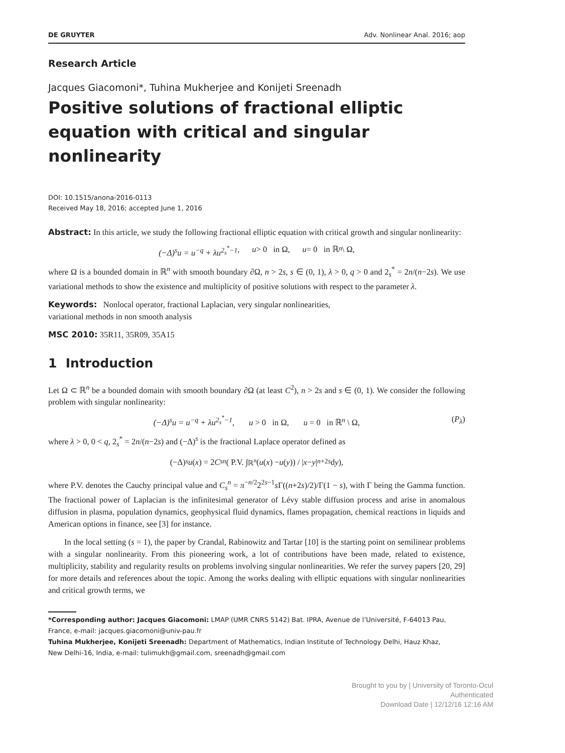DE GRUYTER Adv. Nonlinear Anal. 2016; aop
Research Article
Jacques Giacomoni*, Tuhina Mukherjee and Konijeti Sreenadh
Positive solutions of fractional elliptic equation with critical and singular nonlinearity
DOI: 10.1515/anona-2016-0113
Received May 18, 2016; accepted June 1, 2016
Abstract: In this article, we study the following fractional elliptic equation with critical growth and singular nonlinearity:
(−Δ)<sup>s</sup>u = u<sup>−q</sup> + λu<sup>2<sub>s</sub><sup>*</sup>−1</sup>, u > 0 in Ω, u = 0 in ℝ<sup>n</sup> \ Ω,
where Ω is a bounded domain in ℝ<sup>n</sup> with smooth boundary ∂Ω, n > 2s, s ∈ (0, 1), λ > 0, q > 0 and 2<sub>s</sub><sup>*</sup> = 2n/(n−2s). We use variational methods to show the existence and multiplicity of positive solutions with respect to the parameter λ.
Keywords: Nonlocal operator, fractional Laplacian, very singular nonlinearities,
variational methods in non smooth analysis
MSC 2010: 35R11, 35R09, 35A15
1 Introduction
Let Ω ⊂ ℝ<sup>n</sup> be a bounded domain with smooth boundary ∂Ω (at least C<sup>2</sup>), n > 2s and s ∈ (0, 1). We consider the following problem with singular nonlinearity:
(−Δ)<sup>s</sup>u = u<sup>−q</sup> + λu<sup>2<sub>s</sub><sup>*</sup>−1</sup>, u > 0 in Ω, u = 0 in ℝ<sup>n</sup> \ Ω, (P<sub>λ</sub>)
where λ > 0, 0 < q, 2<sub>s</sub><sup>*</sup> = 2n/(n−2s) and (−Δ)<sup>s</sup> is the fractional Laplace operator defined as
(−Δ)<sup>s</sup> u (x) = 2 C<sub>s</sub><sup>n</sup> ( P.V. ∫<sub>ℝ<sup>n</sup></sub> (u (x) − u (y)) / | x − y |<sup>n+2s</sup> d y ),
where P.V. denotes the Cauchy principal value and C<sub>s</sub><sup>n</sup> = π<sup>−n/2</sup>2<sup>2s−1</sup>s Γ((n+2s)/2)/Γ(1 − s), with Γ being the Gamma function. The fractional power of Laplacian is the infinitesimal generator of Lévy stable diffusion process and arise in anomalous diffusion in plasma, population dynamics, geophysical fluid dynamics, flames propagation, chemical reactions in liquids and American options in finance, see [3] for instance.
In the local setting (s = 1), the paper by Crandal, Rabinowitz and Tartar [10] is the starting point on semilinear problems with a singular nonlinearity. From this pioneering work, a lot of contributions have been made, related to existence, multiplicity, stability and regularity results on problems involving singular nonlinearities. We refer the survey papers [20, 29] for more details and references about the topic. Among the works dealing with elliptic equations with singular nonlinearities and critical growth terms, we
*Corresponding author: Jacques Giacomoni: LMAP (UMR CNRS 5142) Bat. IPRA, Avenue de l’Université, F-64013 Pau, France, e-mail: jacques.giacomoni@univ-pau.fr
Tuhina Mukherjee, Konijeti Sreenadh: Department of Mathematics, Indian Institute of Technology Delhi, Hauz Khaz,
New Delhi-16, India, e-mail: tulimukh@gmail.com, sreenadh@gmail.com
Brought to you by | University of Toronto-Ocul
Authenticated
Download Date | 12/12/16 12:16 AM